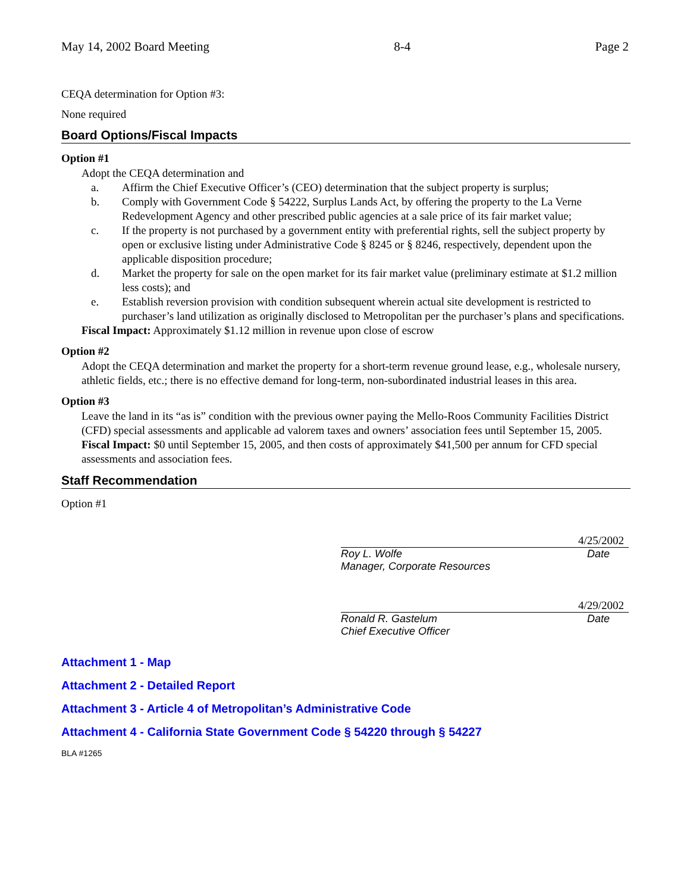May 14, 2002 Board Meeting 8-4 Page 2
CEQA determination for Option #3:
None required
Board Options/Fiscal Impacts
Option #1
Adopt the CEQA determination and
a. Affirm the Chief Executive Officer’s (CEO) determination that the subject property is surplus;
b. Comply with Government Code § 54222, Surplus Lands Act, by offering the property to the La Verne Redevelopment Agency and other prescribed public agencies at a sale price of its fair market value;
c. If the property is not purchased by a government entity with preferential rights, sell the subject property by open or exclusive listing under Administrative Code § 8245 or § 8246, respectively, dependent upon the applicable disposition procedure;
d. Market the property for sale on the open market for its fair market value (preliminary estimate at $1.2 million less costs); and
e. Establish reversion provision with condition subsequent wherein actual site development is restricted to purchaser’s land utilization as originally disclosed to Metropolitan per the purchaser’s plans and specifications.
Fiscal Impact: Approximately $1.12 million in revenue upon close of escrow
Option #2
Adopt the CEQA determination and market the property for a short-term revenue ground lease, e.g., wholesale nursery, athletic fields, etc.; there is no effective demand for long-term, non-subordinated industrial leases in this area.
Option #3
Leave the land in its “as is” condition with the previous owner paying the Mello-Roos Community Facilities District (CFD) special assessments and applicable ad valorem taxes and owners’ association fees until September 15, 2005.
Fiscal Impact: $0 until September 15, 2005, and then costs of approximately $41,500 per annum for CFD special assessments and association fees.
Staff Recommendation
Option #1
4/25/2002
Roy L. Wolfe Date
Manager, Corporate Resources
4/29/2002
Ronald R. Gastelum Date
Chief Executive Officer
Attachment 1 - Map
Attachment 2 - Detailed Report
Attachment 3 - Article 4 of Metropolitan’s Administrative Code
Attachment 4 - California State Government Code § 54220 through § 54227
BLA #1265